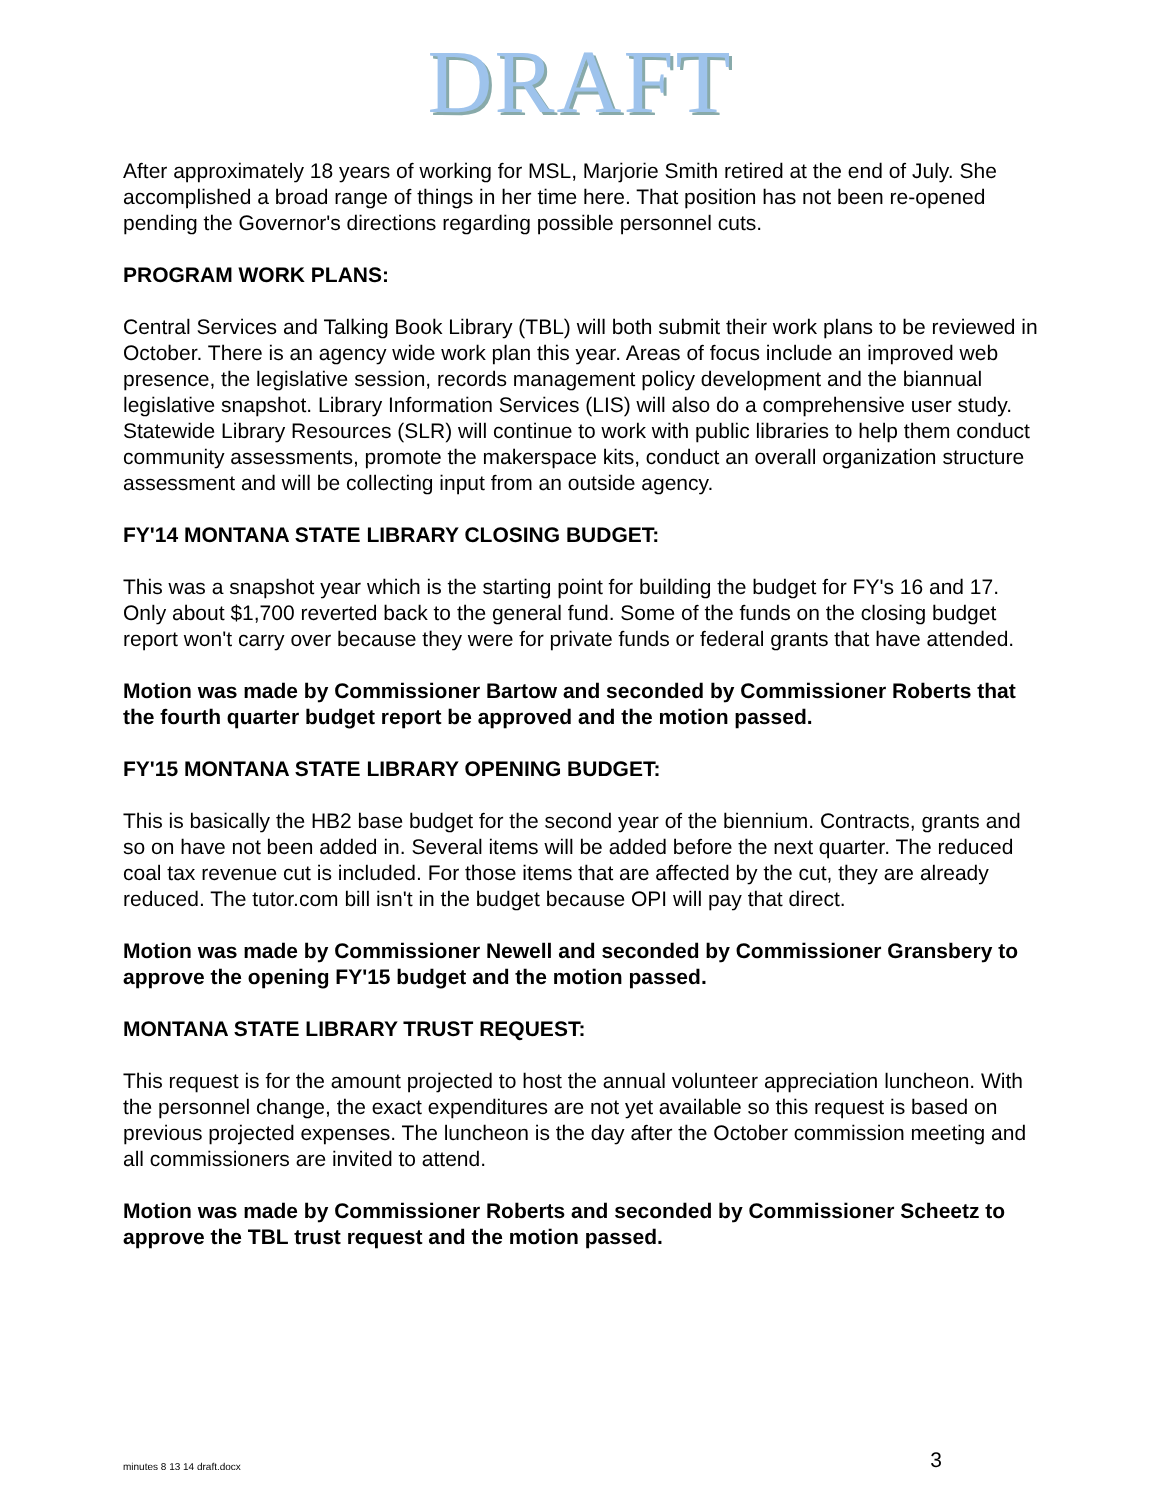DRAFT
After approximately 18 years of working for MSL, Marjorie Smith retired at the end of July. She accomplished a broad range of things in her time here. That position has not been re-opened pending the Governor's directions regarding possible personnel cuts.
PROGRAM WORK PLANS:
Central Services and Talking Book Library (TBL) will both submit their work plans to be reviewed in October. There is an agency wide work plan this year. Areas of focus include an improved web presence, the legislative session, records management policy development and the biannual legislative snapshot. Library Information Services (LIS) will also do a comprehensive user study. Statewide Library Resources (SLR) will continue to work with public libraries to help them conduct community assessments, promote the makerspace kits, conduct an overall organization structure assessment and will be collecting input from an outside agency.
FY'14 MONTANA STATE LIBRARY CLOSING BUDGET:
This was a snapshot year which is the starting point for building the budget for FY's 16 and 17. Only about $1,700 reverted back to the general fund. Some of the funds on the closing budget report won't carry over because they were for private funds or federal grants that have attended.
Motion was made by Commissioner Bartow and seconded by Commissioner Roberts that the fourth quarter budget report be approved and the motion passed.
FY'15 MONTANA STATE LIBRARY OPENING BUDGET:
This is basically the HB2 base budget for the second year of the biennium. Contracts, grants and so on have not been added in. Several items will be added before the next quarter. The reduced coal tax revenue cut is included. For those items that are affected by the cut, they are already reduced. The tutor.com bill isn't in the budget because OPI will pay that direct.
Motion was made by Commissioner Newell and seconded by Commissioner Gransbery to approve the opening FY'15 budget and the motion passed.
MONTANA STATE LIBRARY TRUST REQUEST:
This request is for the amount projected to host the annual volunteer appreciation luncheon. With the personnel change, the exact expenditures are not yet available so this request is based on previous projected expenses. The luncheon is the day after the October commission meeting and all commissioners are invited to attend.
Motion was made by Commissioner Roberts and seconded by Commissioner Scheetz to approve the TBL trust request and the motion passed.
minutes 8 13 14 draft.docx 3